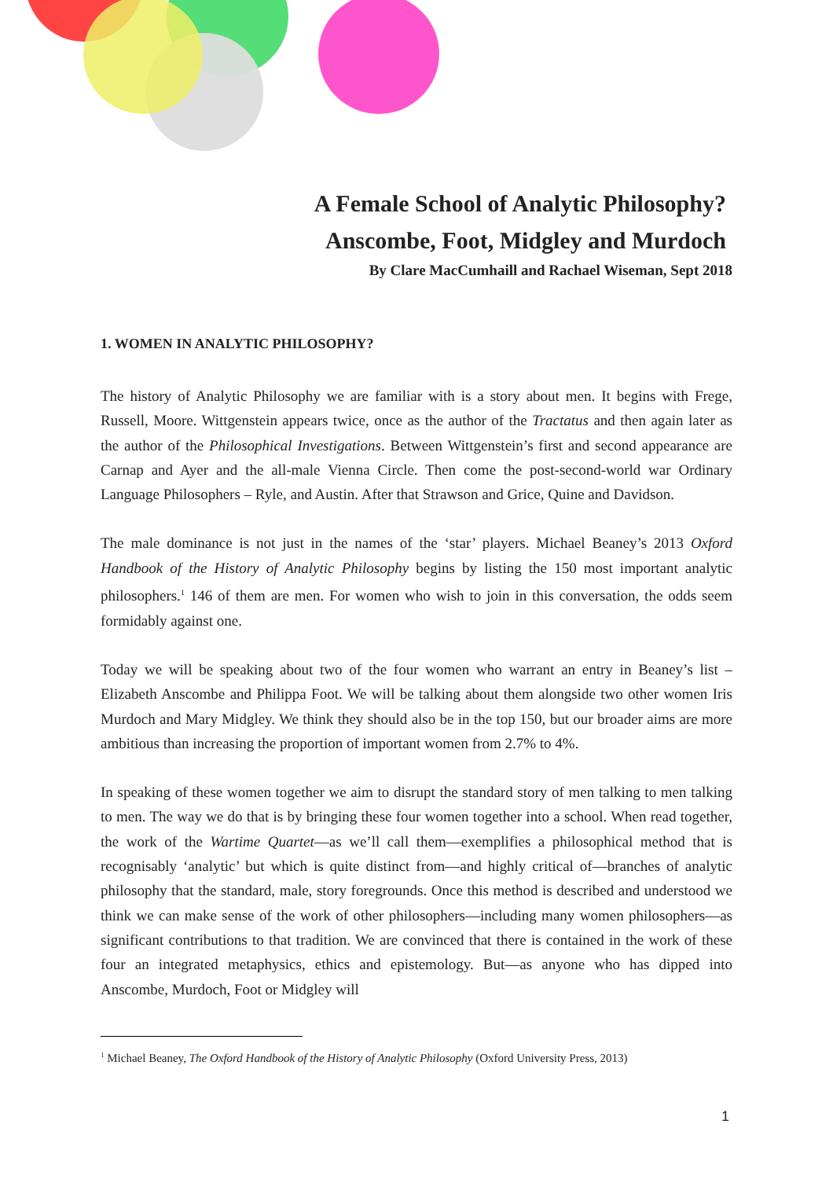A Female School of Analytic Philosophy?
Anscombe, Foot, Midgley and Murdoch
By Clare MacCumhaill and Rachael Wiseman, Sept 2018
1. WOMEN IN ANALYTIC PHILOSOPHY?
The history of Analytic Philosophy we are familiar with is a story about men. It begins with Frege, Russell, Moore. Wittgenstein appears twice, once as the author of the Tractatus and then again later as the author of the Philosophical Investigations. Between Wittgenstein’s first and second appearance are Carnap and Ayer and the all-male Vienna Circle. Then come the post-second-world war Ordinary Language Philosophers – Ryle, and Austin. After that Strawson and Grice, Quine and Davidson.
The male dominance is not just in the names of the ‘star’ players. Michael Beaney’s 2013 Oxford Handbook of the History of Analytic Philosophy begins by listing the 150 most important analytic philosophers.<sup>1</sup> 146 of them are men. For women who wish to join in this conversation, the odds seem formidably against one.
Today we will be speaking about two of the four women who warrant an entry in Beaney’s list – Elizabeth Anscombe and Philippa Foot. We will be talking about them alongside two other women Iris Murdoch and Mary Midgley. We think they should also be in the top 150, but our broader aims are more ambitious than increasing the proportion of important women from 2.7% to 4%.
In speaking of these women together we aim to disrupt the standard story of men talking to men talking to men. The way we do that is by bringing these four women together into a school. When read together, the work of the Wartime Quartet—as we’ll call them—exemplifies a philosophical method that is recognisably ‘analytic’ but which is quite distinct from—and highly critical of—branches of analytic philosophy that the standard, male, story foregrounds. Once this method is described and understood we think we can make sense of the work of other philosophers—including many women philosophers—as significant contributions to that tradition. We are convinced that there is contained in the work of these four an integrated metaphysics, ethics and epistemology. But—as anyone who has dipped into Anscombe, Murdoch, Foot or Midgley will
<sup>1</sup> Michael Beaney, The Oxford Handbook of the History of Analytic Philosophy (Oxford University Press, 2013)
1